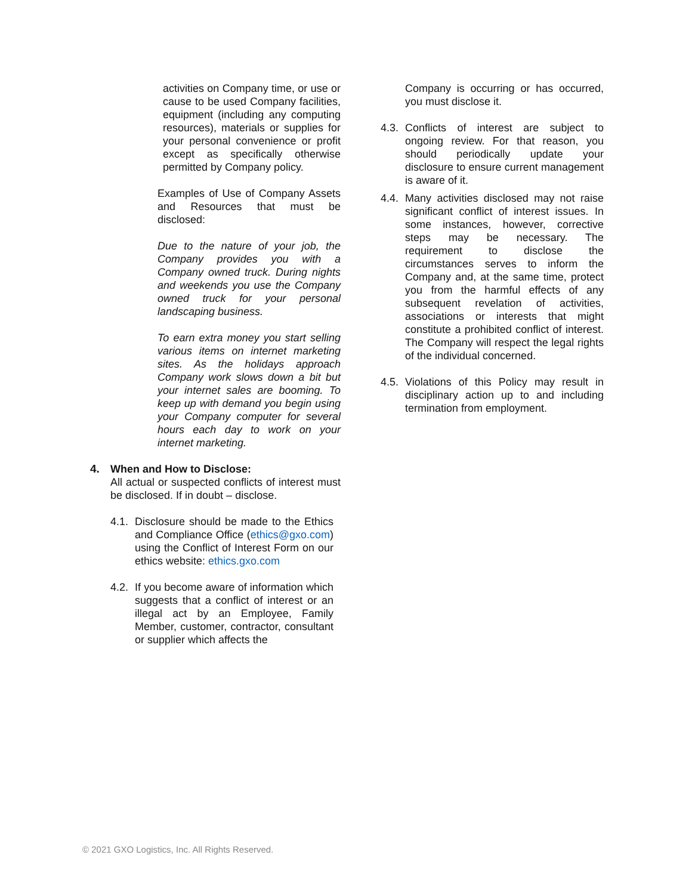activities on Company time, or use or cause to be used Company facilities, equipment (including any computing resources), materials or supplies for your personal convenience or profit except as specifically otherwise permitted by Company policy.
Examples of Use of Company Assets and Resources that must be disclosed:
Due to the nature of your job, the Company provides you with a Company owned truck. During nights and weekends you use the Company owned truck for your personal landscaping business.
To earn extra money you start selling various items on internet marketing sites. As the holidays approach Company work slows down a bit but your internet sales are booming. To keep up with demand you begin using your Company computer for several hours each day to work on your internet marketing.
4. When and How to Disclose:
All actual or suspected conflicts of interest must be disclosed. If in doubt – disclose.
4.1.
Disclosure should be made to the Ethics and Compliance Office (ethics@gxo.com) using the Conflict of Interest Form on our ethics website: ethics.gxo.com
4.2.
If you become aware of information which suggests that a conflict of interest or an illegal act by an Employee, Family Member, customer, contractor, consultant or supplier which affects the
Company is occurring or has occurred, you must disclose it.
4.3.
Conflicts of interest are subject to ongoing review. For that reason, you should periodically update your disclosure to ensure current management is aware of it.
4.4.
Many activities disclosed may not raise significant conflict of interest issues. In some instances, however, corrective steps may be necessary. The requirement to disclose the circumstances serves to inform the Company and, at the same time, protect you from the harmful effects of any subsequent revelation of activities, associations or interests that might constitute a prohibited conflict of interest. The Company will respect the legal rights of the individual concerned.
4.5.
Violations of this Policy may result in disciplinary action up to and including termination from employment.
© 2021 GXO Logistics, Inc. All Rights Reserved.